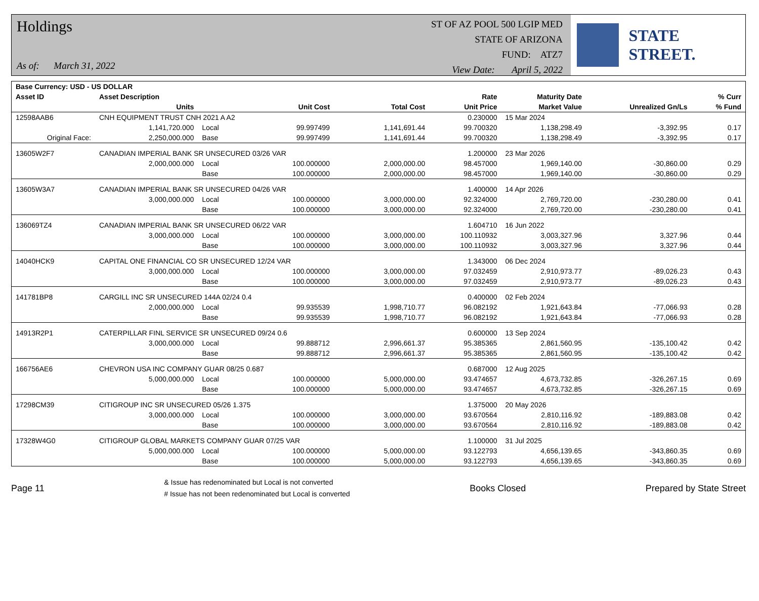Holdings
As of: March 31, 2022
ST OF AZ POOL 500 LGIP MED
STATE OF ARIZONA
FUND: ATZ7
View Date: April 5, 2022
STATE STREET.
| Base Currency: USD - US DOLLAR | | | | | | | | |
| --- | --- | --- | --- | --- | --- | --- | --- | --- |
| Asset ID | Asset Description | | | | Rate | Maturity Date | | % Curr |
| | Units | | Unit Cost | Total Cost | Unit Price | Market Value | Unrealized Gn/Ls | % Fund |
| 12598AAB6 | CNH EQUIPMENT TRUST CNH 2021 A A2 | | | | 0.230000 | 15 Mar 2024 | | |
| | 1,141,720.000 | Local | 99.997499 | 1,141,691.44 | 99.700320 | 1,138,298.49 | -3,392.95 | 0.17 |
| Original Face: | 2,250,000.000 | Base | 99.997499 | 1,141,691.44 | 99.700320 | 1,138,298.49 | -3,392.95 | 0.17 |
| 13605W2F7 | CANADIAN IMPERIAL BANK SR UNSECURED 03/26 VAR | | | | 1.200000 | 23 Mar 2026 | | |
| | 2,000,000.000 | Local | 100.000000 | 2,000,000.00 | 98.457000 | 1,969,140.00 | -30,860.00 | 0.29 |
| | | Base | 100.000000 | 2,000,000.00 | 98.457000 | 1,969,140.00 | -30,860.00 | 0.29 |
| 13605W3A7 | CANADIAN IMPERIAL BANK SR UNSECURED 04/26 VAR | | | | 1.400000 | 14 Apr 2026 | | |
| | 3,000,000.000 | Local | 100.000000 | 3,000,000.00 | 92.324000 | 2,769,720.00 | -230,280.00 | 0.41 |
| | | Base | 100.000000 | 3,000,000.00 | 92.324000 | 2,769,720.00 | -230,280.00 | 0.41 |
| 136069TZ4 | CANADIAN IMPERIAL BANK SR UNSECURED 06/22 VAR | | | | 1.604710 | 16 Jun 2022 | | |
| | 3,000,000.000 | Local | 100.000000 | 3,000,000.00 | 100.110932 | 3,003,327.96 | 3,327.96 | 0.44 |
| | | Base | 100.000000 | 3,000,000.00 | 100.110932 | 3,003,327.96 | 3,327.96 | 0.44 |
| 14040HCK9 | CAPITAL ONE FINANCIAL CO SR UNSECURED 12/24 VAR | | | | 1.343000 | 06 Dec 2024 | | |
| | 3,000,000.000 | Local | 100.000000 | 3,000,000.00 | 97.032459 | 2,910,973.77 | -89,026.23 | 0.43 |
| | | Base | 100.000000 | 3,000,000.00 | 97.032459 | 2,910,973.77 | -89,026.23 | 0.43 |
| 141781BP8 | CARGILL INC SR UNSECURED 144A 02/24 0.4 | | | | 0.400000 | 02 Feb 2024 | | |
| | 2,000,000.000 | Local | 99.935539 | 1,998,710.77 | 96.082192 | 1,921,643.84 | -77,066.93 | 0.28 |
| | | Base | 99.935539 | 1,998,710.77 | 96.082192 | 1,921,643.84 | -77,066.93 | 0.28 |
| 14913R2P1 | CATERPILLAR FINL SERVICE SR UNSECURED 09/24 0.6 | | | | 0.600000 | 13 Sep 2024 | | |
| | 3,000,000.000 | Local | 99.888712 | 2,996,661.37 | 95.385365 | 2,861,560.95 | -135,100.42 | 0.42 |
| | | Base | 99.888712 | 2,996,661.37 | 95.385365 | 2,861,560.95 | -135,100.42 | 0.42 |
| 166756AE6 | CHEVRON USA INC COMPANY GUAR 08/25 0.687 | | | | 0.687000 | 12 Aug 2025 | | |
| | 5,000,000.000 | Local | 100.000000 | 5,000,000.00 | 93.474657 | 4,673,732.85 | -326,267.15 | 0.69 |
| | | Base | 100.000000 | 5,000,000.00 | 93.474657 | 4,673,732.85 | -326,267.15 | 0.69 |
| 17298CM39 | CITIGROUP INC SR UNSECURED 05/26 1.375 | | | | 1.375000 | 20 May 2026 | | |
| | 3,000,000.000 | Local | 100.000000 | 3,000,000.00 | 93.670564 | 2,810,116.92 | -189,883.08 | 0.42 |
| | | Base | 100.000000 | 3,000,000.00 | 93.670564 | 2,810,116.92 | -189,883.08 | 0.42 |
| 17328W4G0 | CITIGROUP GLOBAL MARKETS COMPANY GUAR 07/25 VAR | | | | 1.100000 | 31 Jul 2025 | | |
| | 5,000,000.000 | Local | 100.000000 | 5,000,000.00 | 93.122793 | 4,656,139.65 | -343,860.35 | 0.69 |
| | | Base | 100.000000 | 5,000,000.00 | 93.122793 | 4,656,139.65 | -343,860.35 | 0.69 |
Page 11
& Issue has redenominated but Local is not converted
# Issue has not been redenominated but Local is converted
Books Closed Prepared by State Street